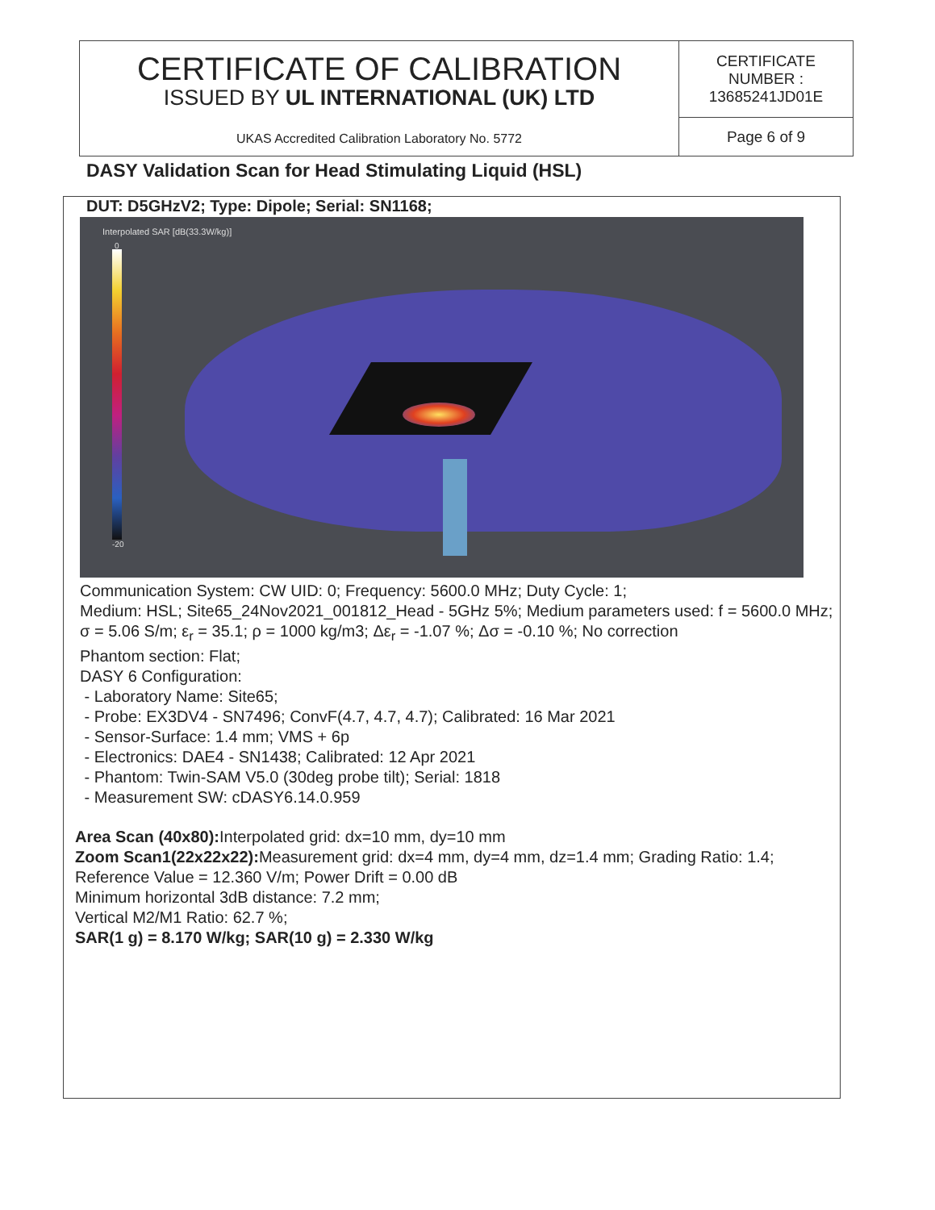| CERTIFICATE OF CALIBRATION ISSUED BY UL INTERNATIONAL (UK) LTD UKAS Accredited Calibration Laboratory No. 5772 | CERTIFICATE NUMBER : 13685241JD01E |
| | Page 6 of 9 |
DASY Validation Scan for Head Stimulating Liquid (HSL)
DUT: D5GHzV2; Type: Dipole; Serial: SN1168;
Interpolated SAR [dB(33.3W/kg)]
0
-20
Communication System: CW UID: 0; Frequency: 5600.0 MHz; Duty Cycle: 1;
Medium: HSL; Site65_24Nov2021_001812_Head - 5GHz 5%; Medium parameters used: f = 5600.0 MHz; σ = 5.06 S/m; ε<sub>r</sub> = 35.1; ρ = 1000 kg/m3; Δε<sub>r</sub> = -1.07 %; Δσ = -0.10 %; No correction
Phantom section: Flat;
DASY 6 Configuration:
- Laboratory Name: Site65;
- Probe: EX3DV4 - SN7496; ConvF(4.7, 4.7, 4.7); Calibrated: 16 Mar 2021
- Sensor-Surface: 1.4 mm; VMS + 6p
- Electronics: DAE4 - SN1438; Calibrated: 12 Apr 2021
- Phantom: Twin-SAM V5.0 (30deg probe tilt); Serial: 1818
- Measurement SW: cDASY6.14.0.959
Area Scan (40x80): Interpolated grid: dx=10 mm, dy=10 mm
Zoom Scan1(22x22x22): Measurement grid: dx=4 mm, dy=4 mm, dz=1.4 mm; Grading Ratio: 1.4; Reference Value = 12.360 V/m; Power Drift = 0.00 dB
Minimum horizontal 3dB distance: 7.2 mm;
Vertical M2/M1 Ratio: 62.7 %;
SAR(1 g) = 8.170 W/kg; SAR(10 g) = 2.330 W/kg